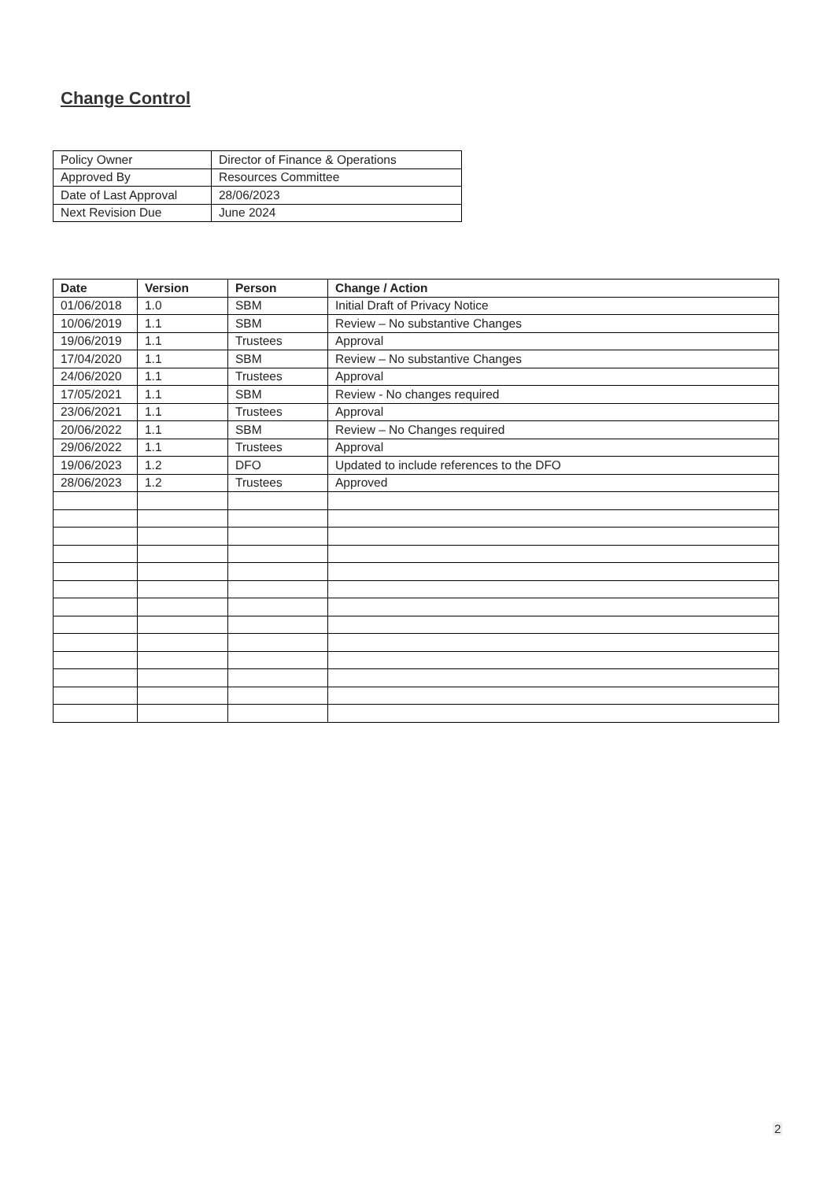Change Control
| Policy Owner | Director of Finance & Operations |
| Approved By | Resources Committee |
| Date of Last Approval | 28/06/2023 |
| Next Revision Due | June 2024 |
| Date | Version | Person | Change / Action |
| --- | --- | --- | --- |
| 01/06/2018 | 1.0 | SBM | Initial Draft of Privacy Notice |
| 10/06/2019 | 1.1 | SBM | Review – No substantive Changes |
| 19/06/2019 | 1.1 | Trustees | Approval |
| 17/04/2020 | 1.1 | SBM | Review – No substantive Changes |
| 24/06/2020 | 1.1 | Trustees | Approval |
| 17/05/2021 | 1.1 | SBM | Review - No changes required |
| 23/06/2021 | 1.1 | Trustees | Approval |
| 20/06/2022 | 1.1 | SBM | Review – No Changes required |
| 29/06/2022 | 1.1 | Trustees | Approval |
| 19/06/2023 | 1.2 | DFO | Updated to include references to the DFO |
| 28/06/2023 | 1.2 | Trustees | Approved |
2